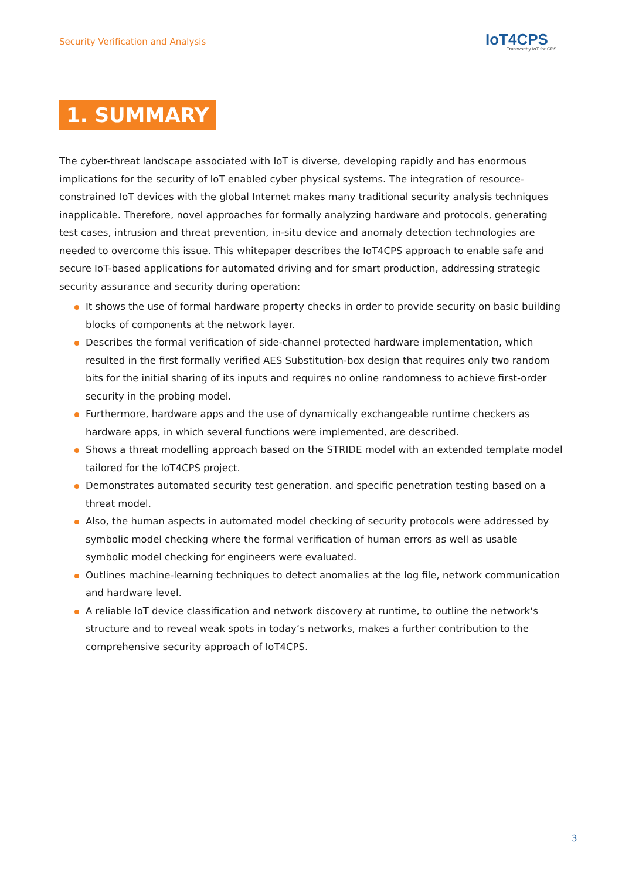Security Verification and Analysis
IoT4CPS
Trustworthy IoT for CPS
1. SUMMARY
The cyber-threat landscape associated with IoT is diverse, developing rapidly and has enormous implications for the security of IoT enabled cyber physical systems. The integration of resource-constrained IoT devices with the global Internet makes many traditional security analysis techniques inapplicable. Therefore, novel approaches for formally analyzing hardware and protocols, generating test cases, intrusion and threat prevention, in-situ device and anomaly detection technologies are needed to overcome this issue. This whitepaper describes the IoT4CPS approach to enable safe and secure IoT-based applications for automated driving and for smart production, addressing strategic security assurance and security during operation:
It shows the use of formal hardware property checks in order to provide security on basic building blocks of components at the network layer.
Describes the formal verification of side-channel protected hardware implementation, which resulted in the first formally verified AES Substitution-box design that requires only two random bits for the initial sharing of its inputs and requires no online randomness to achieve first-order security in the probing model.
Furthermore, hardware apps and the use of dynamically exchangeable runtime checkers as hardware apps, in which several functions were implemented, are described.
Shows a threat modelling approach based on the STRIDE model with an extended template model tailored for the IoT4CPS project.
Demonstrates automated security test generation. and specific penetration testing based on a threat model.
Also, the human aspects in automated model checking of security protocols were addressed by symbolic model checking where the formal verification of human errors as well as usable symbolic model checking for engineers were evaluated.
Outlines machine-learning techniques to detect anomalies at the log file, network communication and hardware level.
A reliable IoT device classification and network discovery at runtime, to outline the network‘s structure and to reveal weak spots in today‘s networks, makes a further contribution to the comprehensive security approach of IoT4CPS.
3